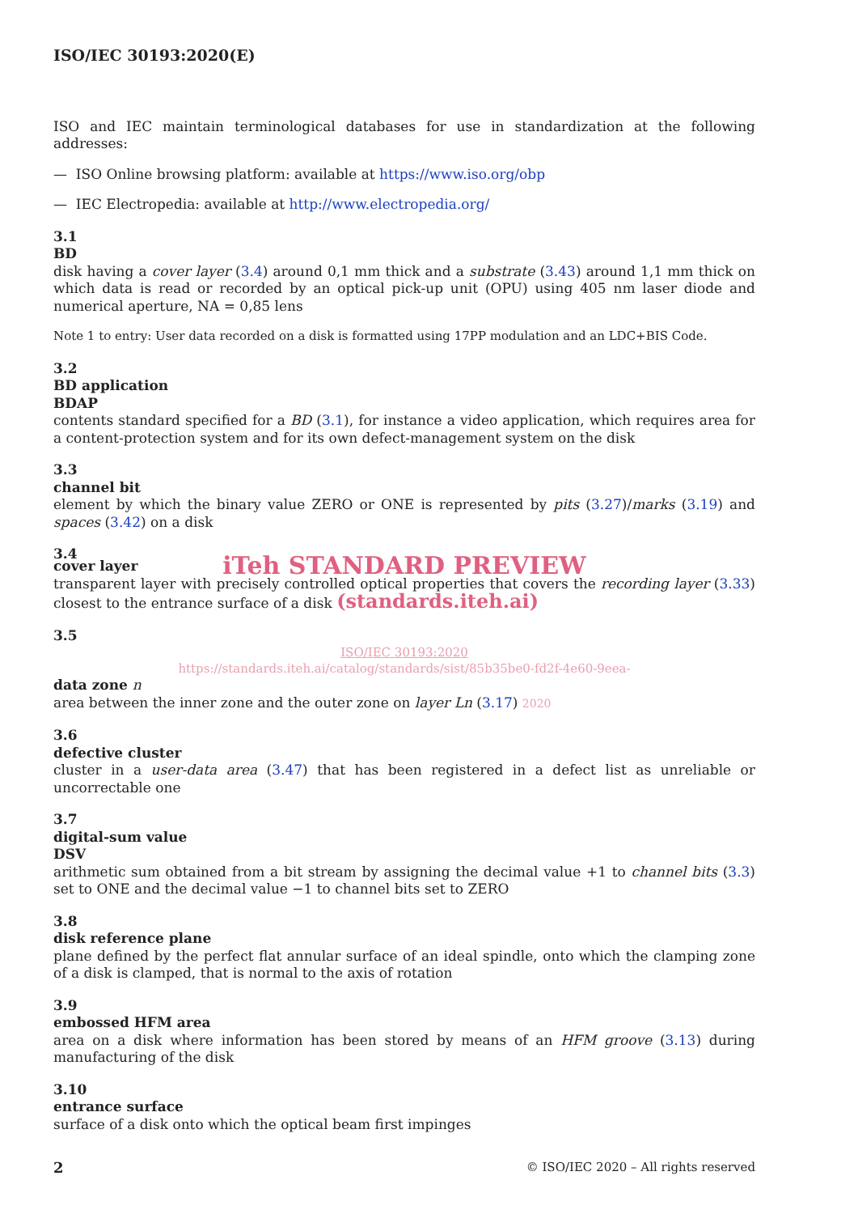ISO/IEC 30193:2020(E)
ISO and IEC maintain terminological databases for use in standardization at the following addresses:
— ISO Online browsing platform: available at https://www.iso.org/obp
— IEC Electropedia: available at http://www.electropedia.org/
3.1
BD
disk having a cover layer (3.4) around 0,1 mm thick and a substrate (3.43) around 1,1 mm thick on which data is read or recorded by an optical pick-up unit (OPU) using 405 nm laser diode and numerical aperture, NA = 0,85 lens
Note 1 to entry: User data recorded on a disk is formatted using 17PP modulation and an LDC+BIS Code.
3.2
BD application
BDAP
contents standard specified for a BD (3.1), for instance a video application, which requires area for a content-protection system and for its own defect-management system on the disk
3.3
channel bit
element by which the binary value ZERO or ONE is represented by pits (3.27)/marks (3.19) and spaces (3.42) on a disk
3.4
iTeh STANDARD PREVIEW
cover layer
transparent layer with precisely controlled optical properties that covers the recording layer (3.33) closest to the entrance surface of a disk (standards.iteh.ai)
3.5
ISO/IEC 30193:2020
https://standards.iteh.ai/catalog/standards/sist/85b35be0-fd2f-4e60-9eea-
data zone n
area between the inner zone and the outer zone on layer Ln (3.17) 2020
3.6
defective cluster
cluster in a user-data area (3.47) that has been registered in a defect list as unreliable or uncorrectable one
3.7
digital-sum value
DSV
arithmetic sum obtained from a bit stream by assigning the decimal value +1 to channel bits (3.3) set to ONE and the decimal value −1 to channel bits set to ZERO
3.8
disk reference plane
plane defined by the perfect flat annular surface of an ideal spindle, onto which the clamping zone of a disk is clamped, that is normal to the axis of rotation
3.9
embossed HFM area
area on a disk where information has been stored by means of an HFM groove (3.13) during manufacturing of the disk
3.10
entrance surface
surface of a disk onto which the optical beam first impinges
2 © ISO/IEC 2020 – All rights reserved